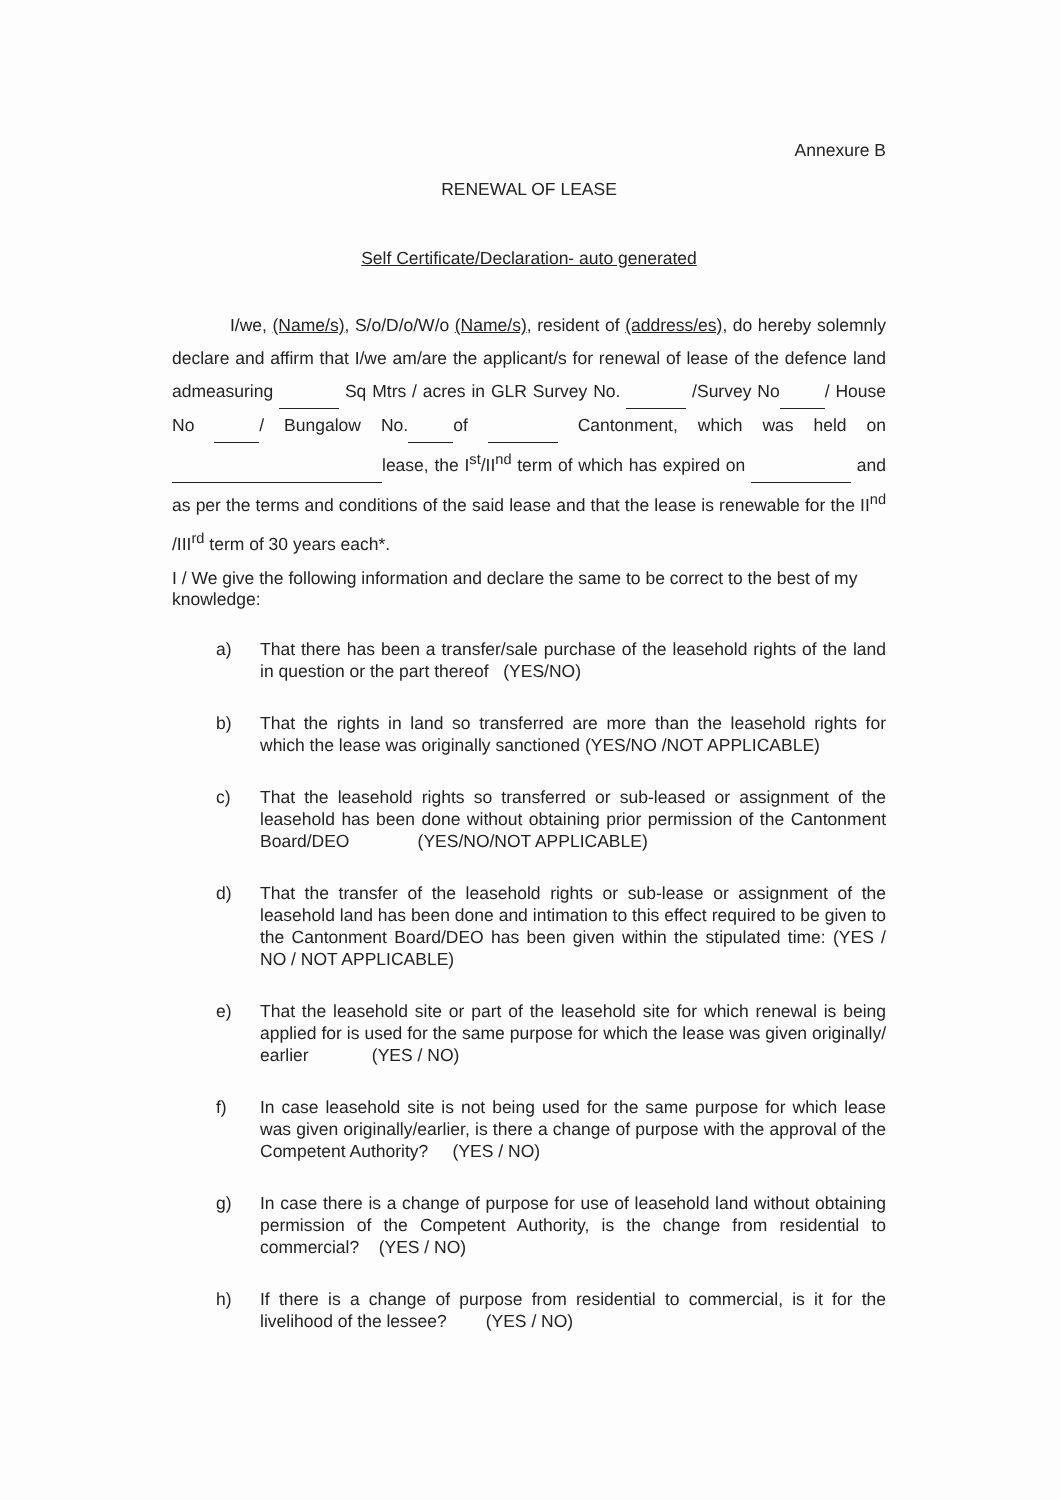Annexure B
RENEWAL OF LEASE
Self Certificate/Declaration- auto generated
I/we, (Name/s), S/o/D/o/W/o (Name/s), resident of (address/es), do hereby solemnly declare and affirm that I/we am/are the applicant/s for renewal of lease of the defence land admeasuring Sq Mtrs / acres in GLR Survey No. /Survey No / House No / Bungalow No. of Cantonment, which was held on lease, the I<sup>st</sup>/II<sup>nd</sup> term of which has expired on and as per the terms and conditions of the said lease and that the lease is renewable for the II<sup>nd</sup> /III<sup>rd</sup> term of 30 years each*.
I / We give the following information and declare the same to be correct to the best of my knowledge:
a) That there has been a transfer/sale purchase of the leasehold rights of the land in question or the part thereof (YES/NO)
b) That the rights in land so transferred are more than the leasehold rights for which the lease was originally sanctioned (YES/NO /NOT APPLICABLE)
c) That the leasehold rights so transferred or sub-leased or assignment of the leasehold has been done without obtaining prior permission of the Cantonment Board/DEO (YES/NO/NOT APPLICABLE)
d) That the transfer of the leasehold rights or sub-lease or assignment of the leasehold land has been done and intimation to this effect required to be given to the Cantonment Board/DEO has been given within the stipulated time: (YES / NO / NOT APPLICABLE)
e) That the leasehold site or part of the leasehold site for which renewal is being applied for is used for the same purpose for which the lease was given originally/ earlier (YES / NO)
f) In case leasehold site is not being used for the same purpose for which lease was given originally/earlier, is there a change of purpose with the approval of the Competent Authority? (YES / NO)
g) In case there is a change of purpose for use of leasehold land without obtaining permission of the Competent Authority, is the change from residential to commercial? (YES / NO)
h) If there is a change of purpose from residential to commercial, is it for the livelihood of the lessee? (YES / NO)